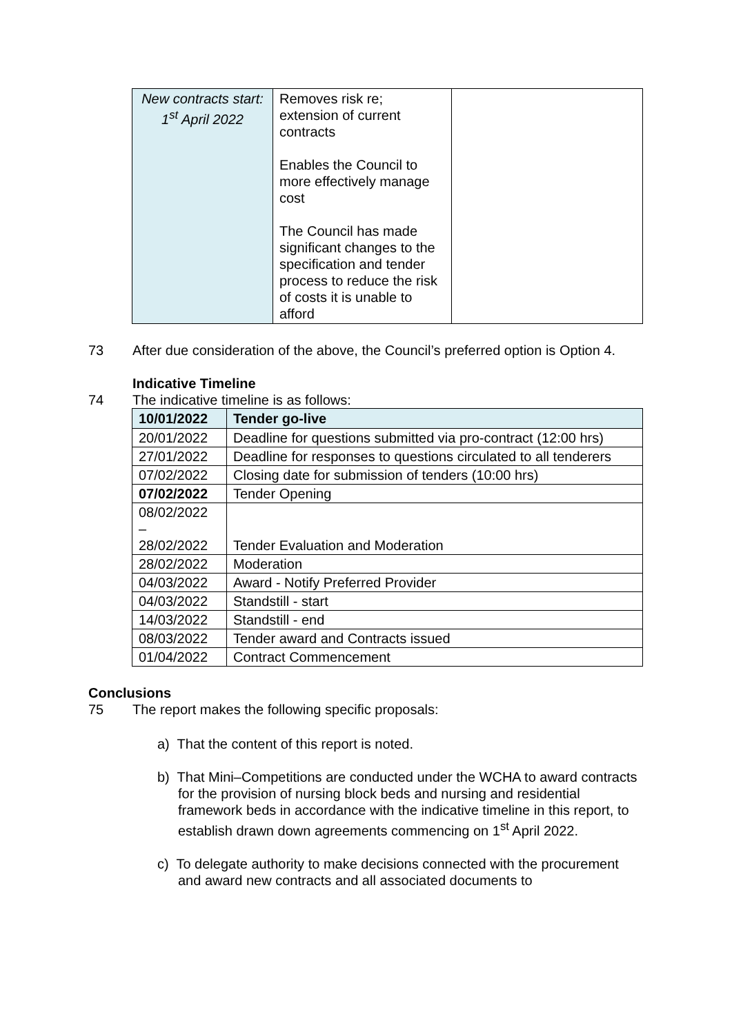| New contracts start: 1<sup>st</sup> April 2022 | Removes risk re; extension of current contracts Enables the Council to more effectively manage cost The Council has made significant changes to the specification and tender process to reduce the risk of costs it is unable to afford | |
73 After due consideration of the above, the Council’s preferred option is Option 4.
Indicative Timeline
74 The indicative timeline is as follows:
| 10/01/2022 | Tender go-live |
| --- | --- |
| 20/01/2022 | Deadline for questions submitted via pro-contract (12:00 hrs) |
| 27/01/2022 | Deadline for responses to questions circulated to all tenderers |
| 07/02/2022 | Closing date for submission of tenders (10:00 hrs) |
| 07/02/2022 | Tender Opening |
| 08/02/2022 – 28/02/2022 | Tender Evaluation and Moderation |
| 28/02/2022 | Moderation |
| 04/03/2022 | Award - Notify Preferred Provider |
| 04/03/2022 | Standstill - start |
| 14/03/2022 | Standstill - end |
| 08/03/2022 | Tender award and Contracts issued |
| 01/04/2022 | Contract Commencement |
Conclusions
75 The report makes the following specific proposals:
a) That the content of this report is noted.
b) That Mini–Competitions are conducted under the WCHA to award contracts for the provision of nursing block beds and nursing and residential framework beds in accordance with the indicative timeline in this report, to establish drawn down agreements commencing on 1<sup>st</sup> April 2022.
c) To delegate authority to make decisions connected with the procurement and award new contracts and all associated documents to